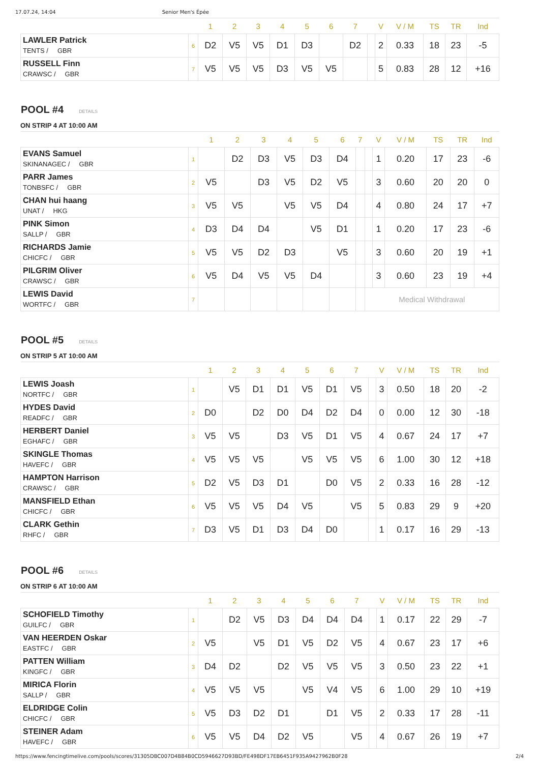17.07.24, 14:04 Senior Men's Épée
| | | 1 | 2 | 3 | 4 | 5 | 6 | 7 | | V | V / M | TS | TR | Ind |
| --- | --- | --- | --- | --- | --- | --- | --- | --- | --- | --- | --- | --- | --- | --- |
| LAWLER Patrick TENTS / GBR | 6 | D2 | V5 | V5 | D1 | D3 | | D2 | | 2 | 0.33 | 18 | 23 | -5 |
| RUSSELL Finn CRAWSC / GBR | 7 | V5 | V5 | V5 | D3 | V5 | V5 | | | 5 | 0.83 | 28 | 12 | +16 |
POOL #4 DETAILS
ON STRIP 4 AT 10:00 AM
| | | 1 | 2 | 3 | 4 | 5 | 6 | 7 | | V | V / M | TS | TR | Ind |
| --- | --- | --- | --- | --- | --- | --- | --- | --- | --- | --- | --- | --- | --- | --- |
| EVANS Samuel SKINANAGEC / GBR | 1 | | D2 | D3 | V5 | D3 | D4 | | | 1 | 0.20 | 17 | 23 | -6 |
| PARR James TONBSFC / GBR | 2 | V5 | | D3 | V5 | D2 | V5 | | | 3 | 0.60 | 20 | 20 | 0 |
| CHAN hui haang UNAT / HKG | 3 | V5 | V5 | | V5 | V5 | D4 | | | 4 | 0.80 | 24 | 17 | +7 |
| PINK Simon SALLP / GBR | 4 | D3 | D4 | D4 | | V5 | D1 | | | 1 | 0.20 | 17 | 23 | -6 |
| RICHARDS Jamie CHICFC / GBR | 5 | V5 | V5 | D2 | D3 | | V5 | | | 3 | 0.60 | 20 | 19 | +1 |
| PILGRIM Oliver CRAWSC / GBR | 6 | V5 | D4 | V5 | V5 | D4 | | | | 3 | 0.60 | 23 | 19 | +4 |
| LEWIS David WORTFC / GBR | 7 | | | | | | | | Medical Withdrawal | | | | | |
POOL #5 DETAILS
ON STRIP 5 AT 10:00 AM
| | | 1 | 2 | 3 | 4 | 5 | 6 | 7 | | V | V / M | TS | TR | Ind |
| --- | --- | --- | --- | --- | --- | --- | --- | --- | --- | --- | --- | --- | --- | --- |
| LEWIS Joash NORTFC / GBR | 1 | | V5 | D1 | D1 | V5 | D1 | V5 | | 3 | 0.50 | 18 | 20 | -2 |
| HYDES David READFC / GBR | 2 | D0 | | D2 | D0 | D4 | D2 | D4 | | 0 | 0.00 | 12 | 30 | -18 |
| HERBERT Daniel EGHAFC / GBR | 3 | V5 | V5 | | D3 | V5 | D1 | V5 | | 4 | 0.67 | 24 | 17 | +7 |
| SKINGLE Thomas HAVEFC / GBR | 4 | V5 | V5 | V5 | | V5 | V5 | V5 | | 6 | 1.00 | 30 | 12 | +18 |
| HAMPTON Harrison CRAWSC / GBR | 5 | D2 | V5 | D3 | D1 | | D0 | V5 | | 2 | 0.33 | 16 | 28 | -12 |
| MANSFIELD Ethan CHICFC / GBR | 6 | V5 | V5 | V5 | D4 | V5 | | V5 | | 5 | 0.83 | 29 | 9 | +20 |
| CLARK Gethin RHFC / GBR | 7 | D3 | V5 | D1 | D3 | D4 | D0 | | | 1 | 0.17 | 16 | 29 | -13 |
POOL #6 DETAILS
ON STRIP 6 AT 10:00 AM
| | | 1 | 2 | 3 | 4 | 5 | 6 | 7 | | V | V / M | TS | TR | Ind |
| --- | --- | --- | --- | --- | --- | --- | --- | --- | --- | --- | --- | --- | --- | --- |
| SCHOFIELD Timothy GUILFC / GBR | 1 | | D2 | V5 | D3 | D4 | D4 | D4 | | 1 | 0.17 | 22 | 29 | -7 |
| VAN HEERDEN Oskar EASTFC / GBR | 2 | V5 | | V5 | D1 | V5 | D2 | V5 | | 4 | 0.67 | 23 | 17 | +6 |
| PATTEN William KINGFC / GBR | 3 | D4 | D2 | | D2 | V5 | V5 | V5 | | 3 | 0.50 | 23 | 22 | +1 |
| MIRICA Florin SALLP / GBR | 4 | V5 | V5 | V5 | | V5 | V4 | V5 | | 6 | 1.00 | 29 | 10 | +19 |
| ELDRIDGE Colin CHICFC / GBR | 5 | V5 | D3 | D2 | D1 | | D1 | V5 | | 2 | 0.33 | 17 | 28 | -11 |
| STEINER Adam HAVEFC / GBR | 6 | V5 | V5 | D4 | D2 | V5 | | V5 | | 4 | 0.67 | 26 | 19 | +7 |
https://www.fencingtimelive.com/pools/scores/31305DBC007D4B84B0CD5946627D93BD/FE498DF17EB6451F935A9427962B0F28 2/4